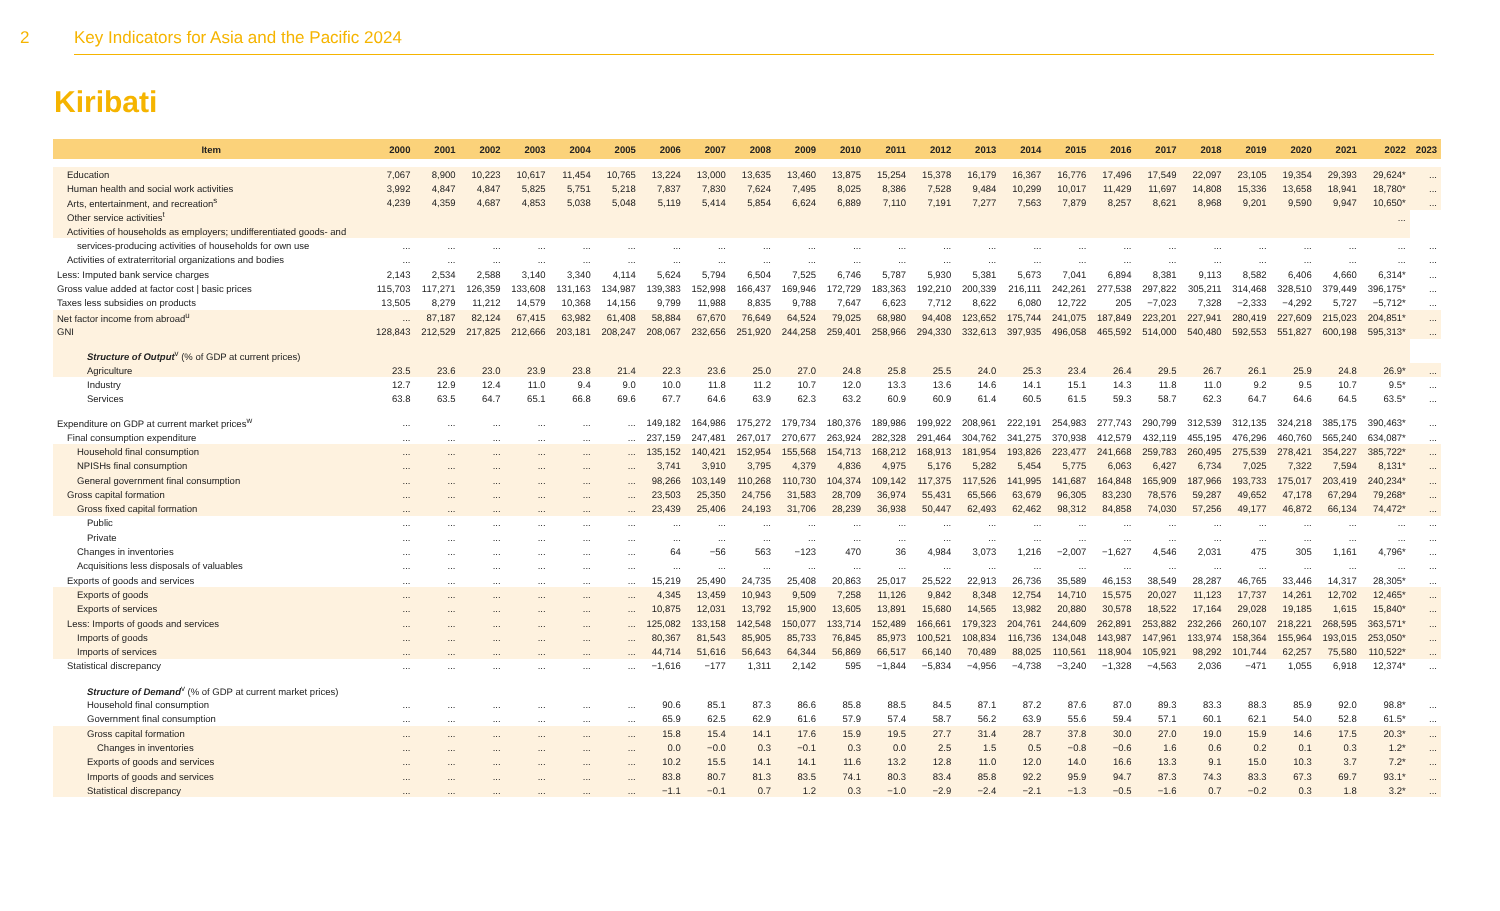2 Key Indicators for Asia and the Pacific 2024
Kiribati
| Item | 2000 | 2001 | 2002 | 2003 | 2004 | 2005 | 2006 | 2007 | 2008 | 2009 | 2010 | 2011 | 2012 | 2013 | 2014 | 2015 | 2016 | 2017 | 2018 | 2019 | 2020 | 2021 | 2022 | 2023 |
| --- | --- | --- | --- | --- | --- | --- | --- | --- | --- | --- | --- | --- | --- | --- | --- | --- | --- | --- | --- | --- | --- | --- | --- | --- |
| Education | 7,067 | 8,900 | 10,223 | 10,617 | 11,454 | 10,765 | 13,224 | 13,000 | 13,635 | 13,460 | 13,875 | 15,254 | 15,378 | 16,179 | 16,367 | 16,776 | 17,496 | 17,549 | 22,097 | 23,105 | 19,354 | 29,393 | 29,624* | ... |
| Human health and social work activities | 3,992 | 4,847 | 4,847 | 5,825 | 5,751 | 5,218 | 7,837 | 7,830 | 7,624 | 7,495 | 8,025 | 8,386 | 7,528 | 9,484 | 10,299 | 10,017 | 11,429 | 11,697 | 14,808 | 15,336 | 13,658 | 18,941 | 18,780* | ... |
| Arts, entertainment, and recreation<sup>s</sup> | 4,239 | 4,359 | 4,687 | 4,853 | 5,038 | 5,048 | 5,119 | 5,414 | 5,854 | 6,624 | 6,889 | 7,110 | 7,191 | 7,277 | 7,563 | 7,879 | 8,257 | 8,621 | 8,968 | 9,201 | 9,590 | 9,947 | 10,650* | ... |
| Other service activities<sup>t</sup> | | | | | | | | | | | | | | | | | | | | | | | ... | |
| Activities of households as employers; undifferentiated goods- and | | | | | | | | | | | | | | | | | | | | | | | | |
| services-producing activities of households for own use | ... | ... | ... | ... | ... | ... | ... | ... | ... | ... | ... | ... | ... | ... | ... | ... | ... | ... | ... | ... | ... | ... | ... | ... |
| Activities of extraterritorial organizations and bodies | ... | ... | ... | ... | ... | ... | ... | ... | ... | ... | ... | ... | ... | ... | ... | ... | ... | ... | ... | ... | ... | ... | ... | ... |
| Less: Imputed bank service charges | 2,143 | 2,534 | 2,588 | 3,140 | 3,340 | 4,114 | 5,624 | 5,794 | 6,504 | 7,525 | 6,746 | 5,787 | 5,930 | 5,381 | 5,673 | 7,041 | 6,894 | 8,381 | 9,113 | 8,582 | 6,406 | 4,660 | 6,314* | ... |
| Gross value added at factor cost / basic prices | 115,703 | 117,271 | 126,359 | 133,608 | 131,163 | 134,987 | 139,383 | 152,998 | 166,437 | 169,946 | 172,729 | 183,363 | 192,210 | 200,339 | 216,111 | 242,261 | 277,538 | 297,822 | 305,211 | 314,468 | 328,510 | 379,449 | 396,175* | ... |
| Taxes less subsidies on products | 13,505 | 8,279 | 11,212 | 14,579 | 10,368 | 14,156 | 9,799 | 11,988 | 8,835 | 9,788 | 7,647 | 6,623 | 7,712 | 8,622 | 6,080 | 12,722 | 205 | −7,023 | 7,328 | −2,333 | −4,292 | 5,727 | −5,712* | ... |
| Net factor income from abroad<sup>u</sup> | ... | 87,187 | 82,124 | 67,415 | 63,982 | 61,408 | 58,884 | 67,670 | 76,649 | 64,524 | 79,025 | 68,980 | 94,408 | 123,652 | 175,744 | 241,075 | 187,849 | 223,201 | 227,941 | 280,419 | 227,609 | 215,023 | 204,851* | ... |
| GNI | 128,843 | 212,529 | 217,825 | 212,666 | 203,181 | 208,247 | 208,067 | 232,656 | 251,920 | 244,258 | 259,401 | 258,966 | 294,330 | 332,613 | 397,935 | 496,058 | 465,592 | 514,000 | 540,480 | 592,553 | 551,827 | 600,198 | 595,313* | ... |
| Structure of Output<sup>v</sup> (% of GDP at current prices) | | | | | | | | | | | | | | | | | | | | | | | | |
| Agriculture | 23.5 | 23.6 | 23.0 | 23.9 | 23.8 | 21.4 | 22.3 | 23.6 | 25.0 | 27.0 | 24.8 | 25.8 | 25.5 | 24.0 | 25.3 | 23.4 | 26.4 | 29.5 | 26.7 | 26.1 | 25.9 | 24.8 | 26.9* | ... |
| Industry | 12.7 | 12.9 | 12.4 | 11.0 | 9.4 | 9.0 | 10.0 | 11.8 | 11.2 | 10.7 | 12.0 | 13.3 | 13.6 | 14.6 | 14.1 | 15.1 | 14.3 | 11.8 | 11.0 | 9.2 | 9.5 | 10.7 | 9.5* | ... |
| Services | 63.8 | 63.5 | 64.7 | 65.1 | 66.8 | 69.6 | 67.7 | 64.6 | 63.9 | 62.3 | 63.2 | 60.9 | 60.9 | 61.4 | 60.5 | 61.5 | 59.3 | 58.7 | 62.3 | 64.7 | 64.6 | 64.5 | 63.5* | ... |
| Expenditure on GDP at current market prices<sup>w</sup> | ... | ... | ... | ... | ... | ... | 149,182 | 164,986 | 175,272 | 179,734 | 180,376 | 189,986 | 199,922 | 208,961 | 222,191 | 254,983 | 277,743 | 290,799 | 312,539 | 312,135 | 324,218 | 385,175 | 390,463* | ... |
| Final consumption expenditure | ... | ... | ... | ... | ... | ... | 237,159 | 247,481 | 267,017 | 270,677 | 263,924 | 282,328 | 291,464 | 304,762 | 341,275 | 370,938 | 412,579 | 432,119 | 455,195 | 476,296 | 460,760 | 565,240 | 634,087* | ... |
| Household final consumption | ... | ... | ... | ... | ... | ... | 135,152 | 140,421 | 152,954 | 155,568 | 154,713 | 168,212 | 168,913 | 181,954 | 193,826 | 223,477 | 241,668 | 259,783 | 260,495 | 275,539 | 278,421 | 354,227 | 385,722* | ... |
| NPISHs final consumption | ... | ... | ... | ... | ... | ... | 3,741 | 3,910 | 3,795 | 4,379 | 4,836 | 4,975 | 5,176 | 5,282 | 5,454 | 5,775 | 6,063 | 6,427 | 6,734 | 7,025 | 7,322 | 7,594 | 8,131* | ... |
| General government final consumption | ... | ... | ... | ... | ... | ... | 98,266 | 103,149 | 110,268 | 110,730 | 104,374 | 109,142 | 117,375 | 117,526 | 141,995 | 141,687 | 164,848 | 165,909 | 187,966 | 193,733 | 175,017 | 203,419 | 240,234* | ... |
| Gross capital formation | ... | ... | ... | ... | ... | ... | 23,503 | 25,350 | 24,756 | 31,583 | 28,709 | 36,974 | 55,431 | 65,566 | 63,679 | 96,305 | 83,230 | 78,576 | 59,287 | 49,652 | 47,178 | 67,294 | 79,268* | ... |
| Gross fixed capital formation | ... | ... | ... | ... | ... | ... | 23,439 | 25,406 | 24,193 | 31,706 | 28,239 | 36,938 | 50,447 | 62,493 | 62,462 | 98,312 | 84,858 | 74,030 | 57,256 | 49,177 | 46,872 | 66,134 | 74,472* | ... |
| Public | ... | ... | ... | ... | ... | ... | ... | ... | ... | ... | ... | ... | ... | ... | ... | ... | ... | ... | ... | ... | ... | ... | ... | ... |
| Private | ... | ... | ... | ... | ... | ... | ... | ... | ... | ... | ... | ... | ... | ... | ... | ... | ... | ... | ... | ... | ... | ... | ... | ... |
| Changes in inventories | ... | ... | ... | ... | ... | ... | 64 | −56 | 563 | −123 | 470 | 36 | 4,984 | 3,073 | 1,216 | −2,007 | −1,627 | 4,546 | 2,031 | 475 | 305 | 1,161 | 4,796* | ... |
| Acquisitions less disposals of valuables | ... | ... | ... | ... | ... | ... | ... | ... | ... | ... | ... | ... | ... | ... | ... | ... | ... | ... | ... | ... | ... | ... | ... | ... |
| Exports of goods and services | ... | ... | ... | ... | ... | ... | 15,219 | 25,490 | 24,735 | 25,408 | 20,863 | 25,017 | 25,522 | 22,913 | 26,736 | 35,589 | 46,153 | 38,549 | 28,287 | 46,765 | 33,446 | 14,317 | 28,305* | ... |
| Exports of goods | ... | ... | ... | ... | ... | ... | 4,345 | 13,459 | 10,943 | 9,509 | 7,258 | 11,126 | 9,842 | 8,348 | 12,754 | 14,710 | 15,575 | 20,027 | 11,123 | 17,737 | 14,261 | 12,702 | 12,465* | ... |
| Exports of services | ... | ... | ... | ... | ... | ... | 10,875 | 12,031 | 13,792 | 15,900 | 13,605 | 13,891 | 15,680 | 14,565 | 13,982 | 20,880 | 30,578 | 18,522 | 17,164 | 29,028 | 19,185 | 1,615 | 15,840* | ... |
| Less: Imports of goods and services | ... | ... | ... | ... | ... | ... | 125,082 | 133,158 | 142,548 | 150,077 | 133,714 | 152,489 | 166,661 | 179,323 | 204,761 | 244,609 | 262,891 | 253,882 | 232,266 | 260,107 | 218,221 | 268,595 | 363,571* | ... |
| Imports of goods | ... | ... | ... | ... | ... | ... | 80,367 | 81,543 | 85,905 | 85,733 | 76,845 | 85,973 | 100,521 | 108,834 | 116,736 | 134,048 | 143,987 | 147,961 | 133,974 | 158,364 | 155,964 | 193,015 | 253,050* | ... |
| Imports of services | ... | ... | ... | ... | ... | ... | 44,714 | 51,616 | 56,643 | 64,344 | 56,869 | 66,517 | 66,140 | 70,489 | 88,025 | 110,561 | 118,904 | 105,921 | 98,292 | 101,744 | 62,257 | 75,580 | 110,522* | ... |
| Statistical discrepancy | ... | ... | ... | ... | ... | ... | −1,616 | −177 | 1,311 | 2,142 | 595 | −1,844 | −5,834 | −4,956 | −4,738 | −3,240 | −1,328 | −4,563 | 2,036 | −471 | 1,055 | 6,918 | 12,374* | ... |
| Structure of Demand<sup>v</sup> (% of GDP at current market prices) | | | | | | | | | | | | | | | | | | | | | | | | |
| Household final consumption | ... | ... | ... | ... | ... | ... | 90.6 | 85.1 | 87.3 | 86.6 | 85.8 | 88.5 | 84.5 | 87.1 | 87.2 | 87.6 | 87.0 | 89.3 | 83.3 | 88.3 | 85.9 | 92.0 | 98.8* | ... |
| Government final consumption | ... | ... | ... | ... | ... | ... | 65.9 | 62.5 | 62.9 | 61.6 | 57.9 | 57.4 | 58.7 | 56.2 | 63.9 | 55.6 | 59.4 | 57.1 | 60.1 | 62.1 | 54.0 | 52.8 | 61.5* | ... |
| Gross capital formation | ... | ... | ... | ... | ... | ... | 15.8 | 15.4 | 14.1 | 17.6 | 15.9 | 19.5 | 27.7 | 31.4 | 28.7 | 37.8 | 30.0 | 27.0 | 19.0 | 15.9 | 14.6 | 17.5 | 20.3* | ... |
| Changes in inventories | ... | ... | ... | ... | ... | ... | 0.0 | −0.0 | 0.3 | −0.1 | 0.3 | 0.0 | 2.5 | 1.5 | 0.5 | −0.8 | −0.6 | 1.6 | 0.6 | 0.2 | 0.1 | 0.3 | 1.2* | ... |
| Exports of goods and services | ... | ... | ... | ... | ... | ... | 10.2 | 15.5 | 14.1 | 14.1 | 11.6 | 13.2 | 12.8 | 11.0 | 12.0 | 14.0 | 16.6 | 13.3 | 9.1 | 15.0 | 10.3 | 3.7 | 7.2* | ... |
| Imports of goods and services | ... | ... | ... | ... | ... | ... | 83.8 | 80.7 | 81.3 | 83.5 | 74.1 | 80.3 | 83.4 | 85.8 | 92.2 | 95.9 | 94.7 | 87.3 | 74.3 | 83.3 | 67.3 | 69.7 | 93.1* | ... |
| Statistical discrepancy | ... | ... | ... | ... | ... | ... | −1.1 | −0.1 | 0.7 | 1.2 | 0.3 | −1.0 | −2.9 | −2.4 | −2.1 | −1.3 | −0.5 | −1.6 | 0.7 | −0.2 | 0.3 | 1.8 | 3.2* | ... |